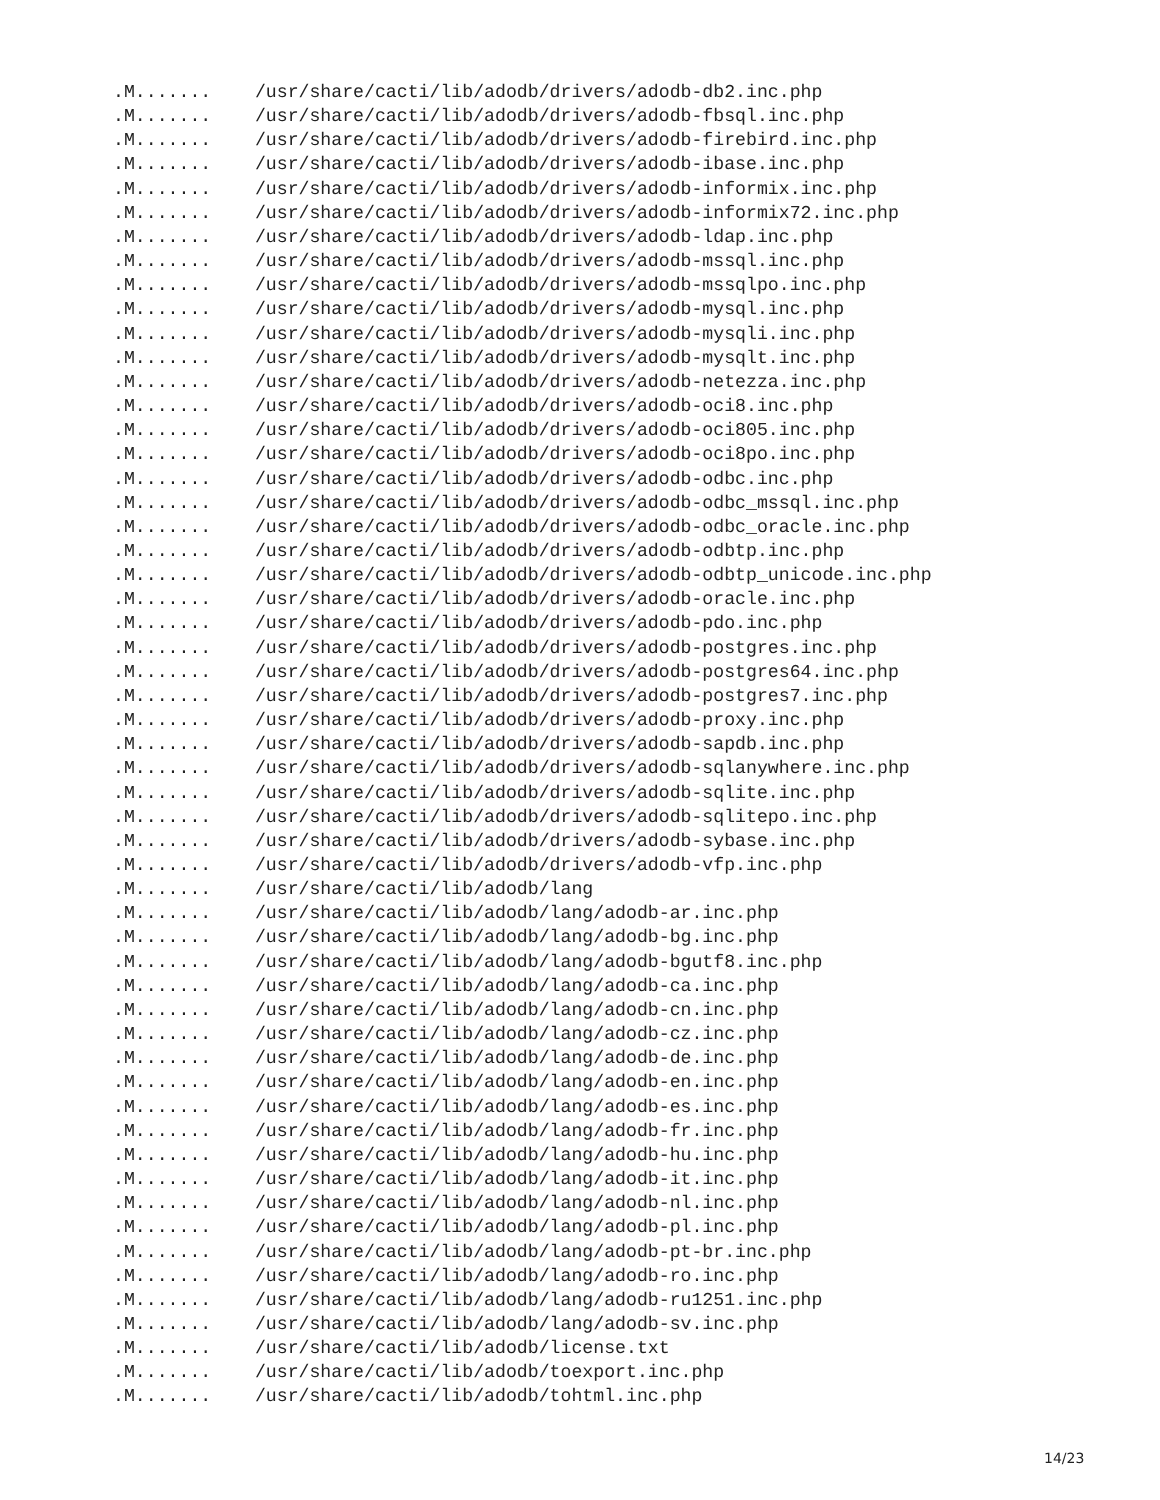.M....... /usr/share/cacti/lib/adodb/drivers/adodb-db2.inc.php .M....... /usr/share/cacti/lib/adodb/drivers/adodb-fbsql.inc.php .M....... /usr/share/cacti/lib/adodb/drivers/adodb-firebird.inc.php .M....... /usr/share/cacti/lib/adodb/drivers/adodb-ibase.inc.php .M....... /usr/share/cacti/lib/adodb/drivers/adodb-informix.inc.php .M....... /usr/share/cacti/lib/adodb/drivers/adodb-informix72.inc.php .M....... /usr/share/cacti/lib/adodb/drivers/adodb-ldap.inc.php .M....... /usr/share/cacti/lib/adodb/drivers/adodb-mssql.inc.php .M....... /usr/share/cacti/lib/adodb/drivers/adodb-mssqlpo.inc.php .M....... /usr/share/cacti/lib/adodb/drivers/adodb-mysql.inc.php .M....... /usr/share/cacti/lib/adodb/drivers/adodb-mysqli.inc.php .M....... /usr/share/cacti/lib/adodb/drivers/adodb-mysqlt.inc.php .M....... /usr/share/cacti/lib/adodb/drivers/adodb-netezza.inc.php .M....... /usr/share/cacti/lib/adodb/drivers/adodb-oci8.inc.php .M....... /usr/share/cacti/lib/adodb/drivers/adodb-oci805.inc.php .M....... /usr/share/cacti/lib/adodb/drivers/adodb-oci8po.inc.php .M....... /usr/share/cacti/lib/adodb/drivers/adodb-odbc.inc.php .M....... /usr/share/cacti/lib/adodb/drivers/adodb-odbc_mssql.inc.php .M....... /usr/share/cacti/lib/adodb/drivers/adodb-odbc_oracle.inc.php .M....... /usr/share/cacti/lib/adodb/drivers/adodb-odbtp.inc.php .M....... /usr/share/cacti/lib/adodb/drivers/adodb-odbtp_unicode.inc.php .M....... /usr/share/cacti/lib/adodb/drivers/adodb-oracle.inc.php .M....... /usr/share/cacti/lib/adodb/drivers/adodb-pdo.inc.php .M....... /usr/share/cacti/lib/adodb/drivers/adodb-postgres.inc.php .M....... /usr/share/cacti/lib/adodb/drivers/adodb-postgres64.inc.php .M....... /usr/share/cacti/lib/adodb/drivers/adodb-postgres7.inc.php .M....... /usr/share/cacti/lib/adodb/drivers/adodb-proxy.inc.php .M....... /usr/share/cacti/lib/adodb/drivers/adodb-sapdb.inc.php .M....... /usr/share/cacti/lib/adodb/drivers/adodb-sqlanywhere.inc.php .M....... /usr/share/cacti/lib/adodb/drivers/adodb-sqlite.inc.php .M....... /usr/share/cacti/lib/adodb/drivers/adodb-sqlitepo.inc.php .M....... /usr/share/cacti/lib/adodb/drivers/adodb-sybase.inc.php .M....... /usr/share/cacti/lib/adodb/drivers/adodb-vfp.inc.php .M....... /usr/share/cacti/lib/adodb/lang .M....... /usr/share/cacti/lib/adodb/lang/adodb-ar.inc.php .M....... /usr/share/cacti/lib/adodb/lang/adodb-bg.inc.php .M....... /usr/share/cacti/lib/adodb/lang/adodb-bgutf8.inc.php .M....... /usr/share/cacti/lib/adodb/lang/adodb-ca.inc.php .M....... /usr/share/cacti/lib/adodb/lang/adodb-cn.inc.php .M....... /usr/share/cacti/lib/adodb/lang/adodb-cz.inc.php .M....... /usr/share/cacti/lib/adodb/lang/adodb-de.inc.php .M....... /usr/share/cacti/lib/adodb/lang/adodb-en.inc.php .M....... /usr/share/cacti/lib/adodb/lang/adodb-es.inc.php .M....... /usr/share/cacti/lib/adodb/lang/adodb-fr.inc.php .M....... /usr/share/cacti/lib/adodb/lang/adodb-hu.inc.php .M....... /usr/share/cacti/lib/adodb/lang/adodb-it.inc.php .M....... /usr/share/cacti/lib/adodb/lang/adodb-nl.inc.php .M....... /usr/share/cacti/lib/adodb/lang/adodb-pl.inc.php .M....... /usr/share/cacti/lib/adodb/lang/adodb-pt-br.inc.php .M....... /usr/share/cacti/lib/adodb/lang/adodb-ro.inc.php .M....... /usr/share/cacti/lib/adodb/lang/adodb-ru1251.inc.php .M....... /usr/share/cacti/lib/adodb/lang/adodb-sv.inc.php .M....... /usr/share/cacti/lib/adodb/license.txt .M....... /usr/share/cacti/lib/adodb/toexport.inc.php .M....... /usr/share/cacti/lib/adodb/tohtml.inc.php
14/23